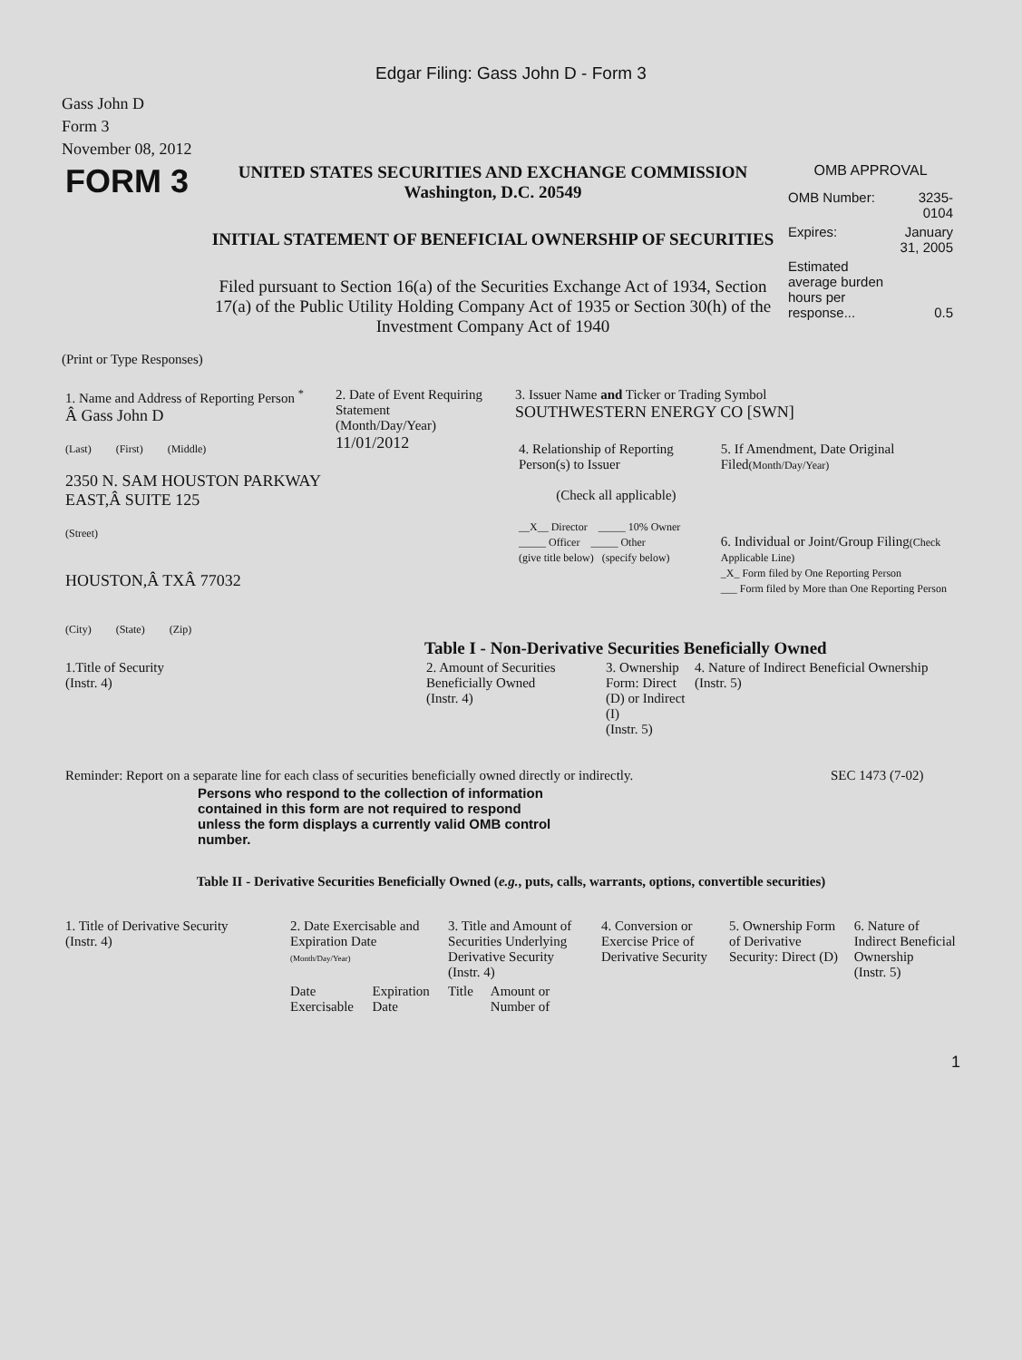Edgar Filing: Gass John D - Form 3
Gass John D
Form 3
November 08, 2012
| FORM 3 | UNITED STATES SECURITIES AND EXCHANGE COMMISSION Washington, D.C. 20549 INITIAL STATEMENT OF BENEFICIAL OWNERSHIP OF SECURITIES Filed pursuant to Section 16(a) of the Securities Exchange Act of 1934, Section 17(a) of the Public Utility Holding Company Act of 1935 or Section 30(h) of the Investment Company Act of 1940 | OMB APPROVAL / OMB Number: / 3235-0104 / / Expires: / January 31, 2005 / / Estimated average burden hours per response... / 0.5 / |
(Print or Type Responses)
| 1. Name and Address of Reporting Person <sup>*</sup> Â Gass John D (Last) (First) (Middle) 2350 N. SAM HOUSTON PARKWAY EAST,Â SUITE 125 (Street) HOUSTON,Â TXÂ 77032 (City) (State) (Zip) | 2. Date of Event Requiring Statement (Month/Day/Year) 11/01/2012 | 3. Issuer Name and Ticker or Trading Symbol SOUTHWESTERN ENERGY CO [SWN] / 4. Relationship of Reporting Person(s) to Issuer (Check all applicable) __X__ Director _____ 10% Owner _____ Officer _____ Other (give title below) (specify below) / 5. If Amendment, Date Original Filed (Month/Day/Year) 6. Individual or Joint/Group Filing (Check Applicable Line) _X_ Form filed by One Reporting Person ___ Form filed by More than One Reporting Person / |
Table I - Non-Derivative Securities Beneficially Owned
| 1.Title of Security (Instr. 4) | 2. Amount of Securities Beneficially Owned (Instr. 4) | 3. Ownership Form: Direct (D) or Indirect (I) (Instr. 5) | 4. Nature of Indirect Beneficial Ownership (Instr. 5) |
| --- | --- | --- | --- |
| Reminder: Report on a separate line for each class of securities beneficially owned directly or indirectly. | SEC 1473 (7-02) |
Persons who respond to the collection of information contained in this form are not required to respond unless the form displays a currently valid OMB control number.
Table II - Derivative Securities Beneficially Owned (e.g., puts, calls, warrants, options, convertible securities)
| 1. Title of Derivative Security (Instr. 4) | 2. Date Exercisable and Expiration Date (Month/Day/Year) | | 3. Title and Amount of Securities Underlying Derivative Security (Instr. 4) | | 4. Conversion or Exercise Price of Derivative Security | 5. Ownership Form of Derivative Security: Direct (D) | 6. Nature of Indirect Beneficial Ownership (Instr. 5) |
| --- | --- | --- | --- | --- | --- | --- | --- |
| | Date Exercisable | Expiration Date | Title | Amount or Number of | | | |
1